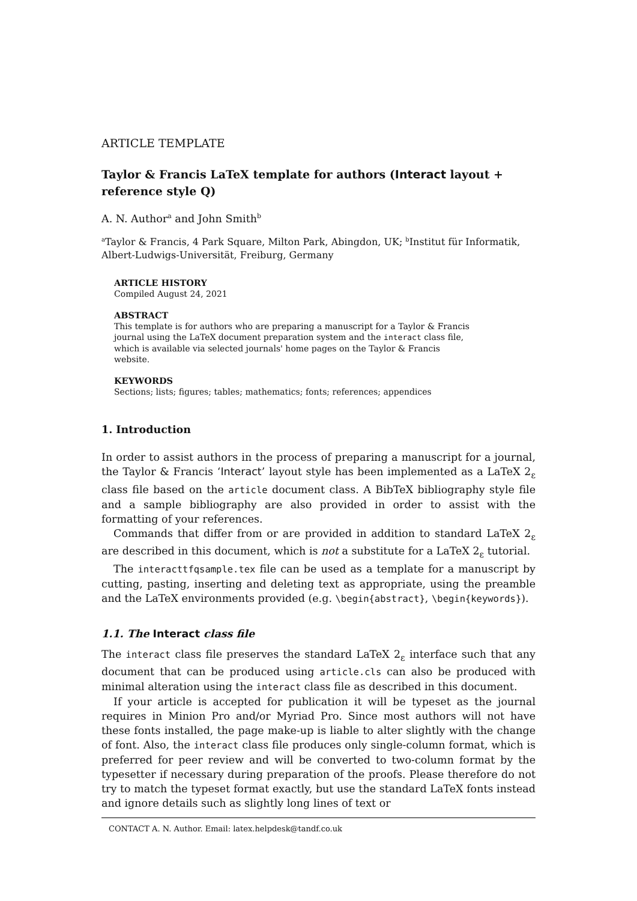ARTICLE TEMPLATE
Taylor & Francis LaTeX template for authors (Interact layout + reference style Q)
A. N. Author<sup>a</sup> and John Smith<sup>b</sup>
<sup>a</sup> Taylor & Francis, 4 Park Square, Milton Park, Abingdon, UK; <sup>b</sup>Institut für Informatik, Albert-Ludwigs-Universität, Freiburg, Germany
ARTICLE HISTORY
Compiled August 24, 2021
ABSTRACT
This template is for authors who are preparing a manuscript for a Taylor & Francis journal using the LaTeX document preparation system and the interact class file, which is available via selected journals' home pages on the Taylor & Francis website.
KEYWORDS
Sections; lists; figures; tables; mathematics; fonts; references; appendices
1. Introduction
In order to assist authors in the process of preparing a manuscript for a journal, the Taylor & Francis ‘Interact’ layout style has been implemented as a LaTeX 2<sub>ε</sub> class file based on the article document class. A BibTeX bibliography style file and a sample bibliography are also provided in order to assist with the formatting of your references.
Commands that differ from or are provided in addition to standard LaTeX 2<sub>ε</sub> are described in this document, which is not a substitute for a LaTeX 2<sub>ε</sub> tutorial.
The interacttfqsample.tex file can be used as a template for a manuscript by cutting, pasting, inserting and deleting text as appropriate, using the preamble and the LaTeX environments provided (e.g. \begin{abstract}, \begin{keywords}).
1.1. The Interact class file
The interact class file preserves the standard LaTeX 2<sub>ε</sub> interface such that any document that can be produced using article.cls can also be produced with minimal alteration using the interact class file as described in this document.
If your article is accepted for publication it will be typeset as the journal requires in Minion Pro and/or Myriad Pro. Since most authors will not have these fonts installed, the page make-up is liable to alter slightly with the change of font. Also, the interact class file produces only single-column format, which is preferred for peer review and will be converted to two-column format by the typesetter if necessary during preparation of the proofs. Please therefore do not try to match the typeset format exactly, but use the standard LaTeX fonts instead and ignore details such as slightly long lines of text or
CONTACT A. N. Author. Email: latex.helpdesk@tandf.co.uk